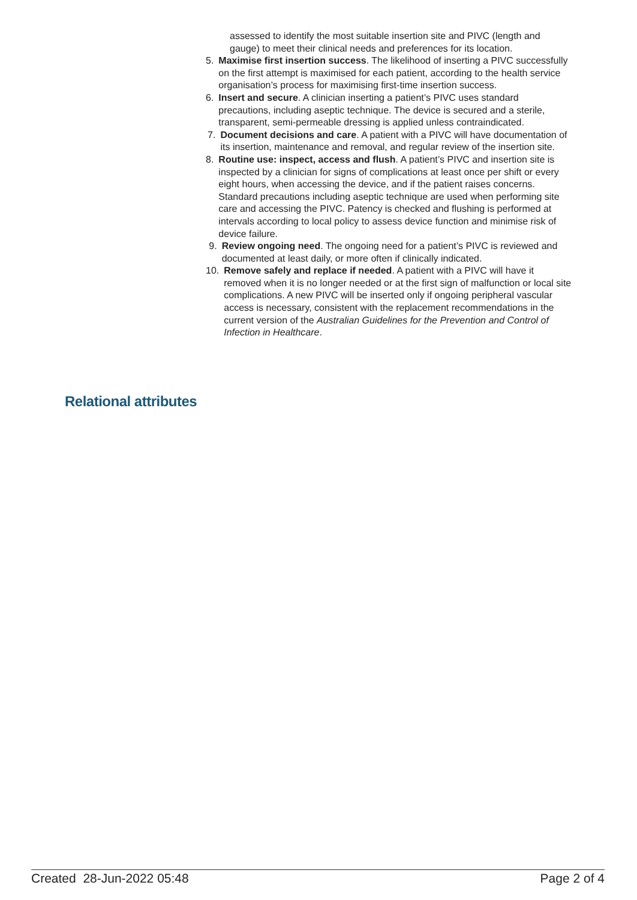assessed to identify the most suitable insertion site and PIVC (length and gauge) to meet their clinical needs and preferences for its location.
5. Maximise first insertion success. The likelihood of inserting a PIVC successfully on the first attempt is maximised for each patient, according to the health service organisation’s process for maximising first-time insertion success.
6. Insert and secure. A clinician inserting a patient’s PIVC uses standard precautions, including aseptic technique. The device is secured and a sterile, transparent, semi-permeable dressing is applied unless contraindicated.
7. Document decisions and care. A patient with a PIVC will have documentation of its insertion, maintenance and removal, and regular review of the insertion site.
8. Routine use: inspect, access and flush. A patient’s PIVC and insertion site is inspected by a clinician for signs of complications at least once per shift or every eight hours, when accessing the device, and if the patient raises concerns. Standard precautions including aseptic technique are used when performing site care and accessing the PIVC. Patency is checked and flushing is performed at intervals according to local policy to assess device function and minimise risk of device failure.
9. Review ongoing need. The ongoing need for a patient’s PIVC is reviewed and documented at least daily, or more often if clinically indicated.
10. Remove safely and replace if needed. A patient with a PIVC will have it removed when it is no longer needed or at the first sign of malfunction or local site complications. A new PIVC will be inserted only if ongoing peripheral vascular access is necessary, consistent with the replacement recommendations in the current version of the Australian Guidelines for the Prevention and Control of Infection in Healthcare.
Relational attributes
Created 28-Jun-2022 05:48 Page 2 of 4